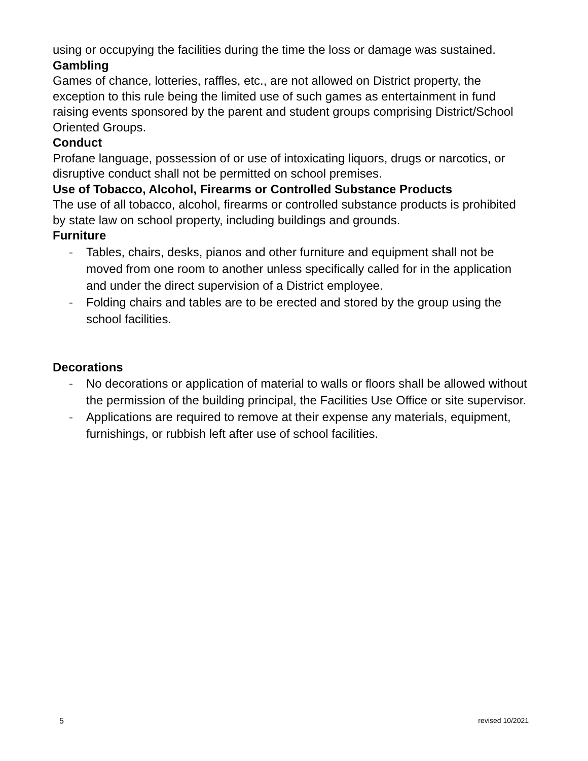using or occupying the facilities during the time the loss or damage was sustained.
Gambling
Games of chance, lotteries, raffles, etc., are not allowed on District property, the exception to this rule being the limited use of such games as entertainment in fund raising events sponsored by the parent and student groups comprising District/School Oriented Groups.
Conduct
Profane language, possession of or use of intoxicating liquors, drugs or narcotics, or disruptive conduct shall not be permitted on school premises.
Use of Tobacco, Alcohol, Firearms or Controlled Substance Products
The use of all tobacco, alcohol, firearms or controlled substance products is prohibited by state law on school property, including buildings and grounds.
Furniture
- Tables, chairs, desks, pianos and other furniture and equipment shall not be moved from one room to another unless specifically called for in the application and under the direct supervision of a District employee.
- Folding chairs and tables are to be erected and stored by the group using the school facilities.
Decorations
- No decorations or application of material to walls or floors shall be allowed without the permission of the building principal, the Facilities Use Office or site supervisor.
- Applications are required to remove at their expense any materials, equipment, furnishings, or rubbish left after use of school facilities.
5 revised 10/2021